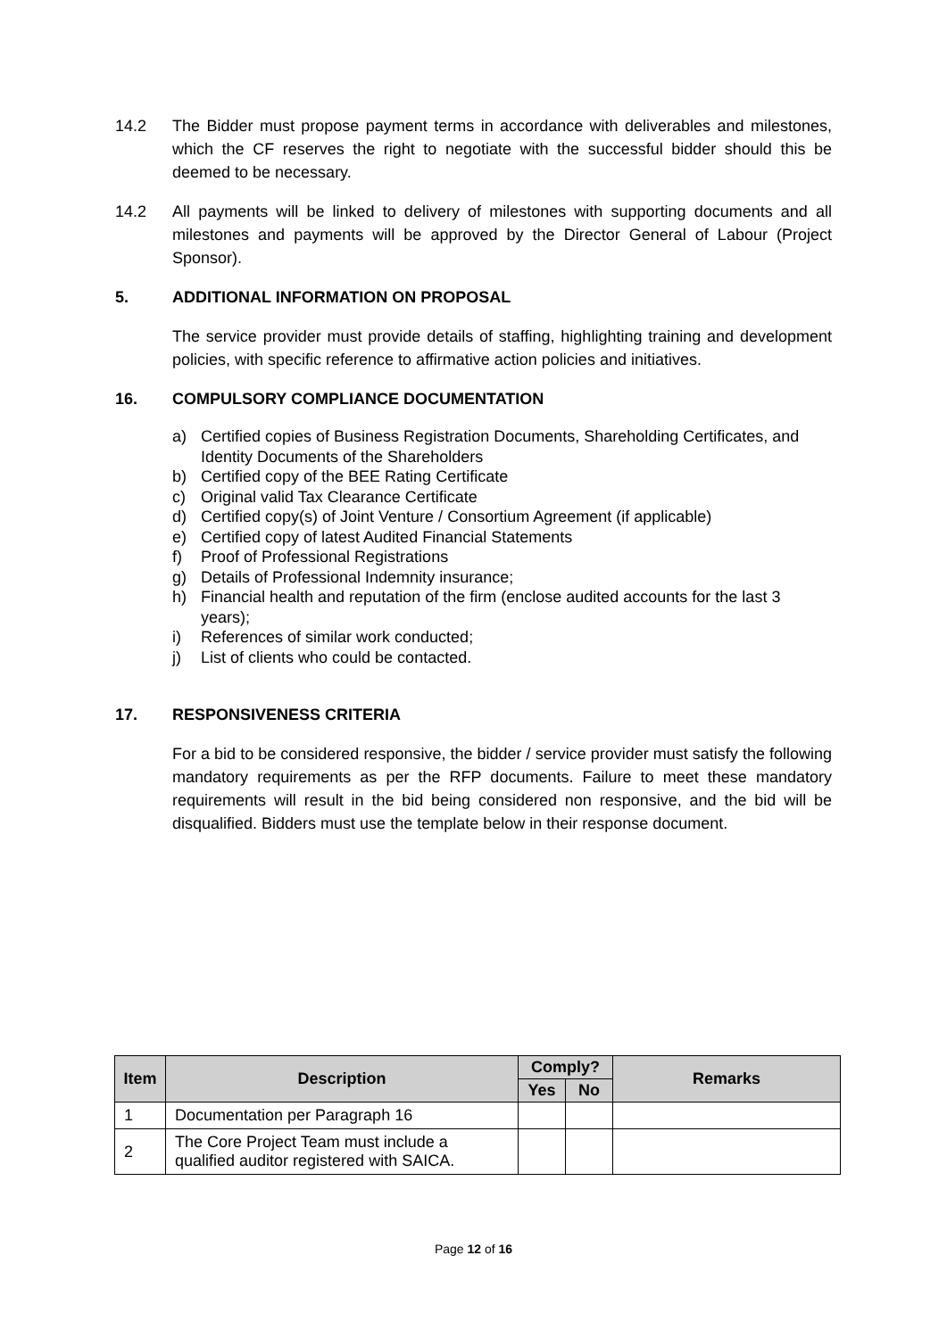14.2 The Bidder must propose payment terms in accordance with deliverables and milestones, which the CF reserves the right to negotiate with the successful bidder should this be deemed to be necessary.
14.2 All payments will be linked to delivery of milestones with supporting documents and all milestones and payments will be approved by the Director General of Labour (Project Sponsor).
5. ADDITIONAL INFORMATION ON PROPOSAL
The service provider must provide details of staffing, highlighting training and development policies, with specific reference to affirmative action policies and initiatives.
16. COMPULSORY COMPLIANCE DOCUMENTATION
a) Certified copies of Business Registration Documents, Shareholding Certificates, and Identity Documents of the Shareholders
b) Certified copy of the BEE Rating Certificate
c) Original valid Tax Clearance Certificate
d) Certified copy(s) of Joint Venture / Consortium Agreement (if applicable)
e) Certified copy of latest Audited Financial Statements
f) Proof of Professional Registrations
g) Details of Professional Indemnity insurance;
h) Financial health and reputation of the firm (enclose audited accounts for the last 3 years);
i) References of similar work conducted;
j) List of clients who could be contacted.
17. RESPONSIVENESS CRITERIA
For a bid to be considered responsive, the bidder / service provider must satisfy the following mandatory requirements as per the RFP documents. Failure to meet these mandatory requirements will result in the bid being considered non responsive, and the bid will be disqualified. Bidders must use the template below in their response document.
| Item | Description | Comply? | | Remarks |
| --- | --- | --- | --- | --- |
| | | Yes | No | |
| 1 | Documentation per Paragraph 16 | | | |
| 2 | The Core Project Team must include a qualified auditor registered with SAICA. | | | |
Page 12 of 16